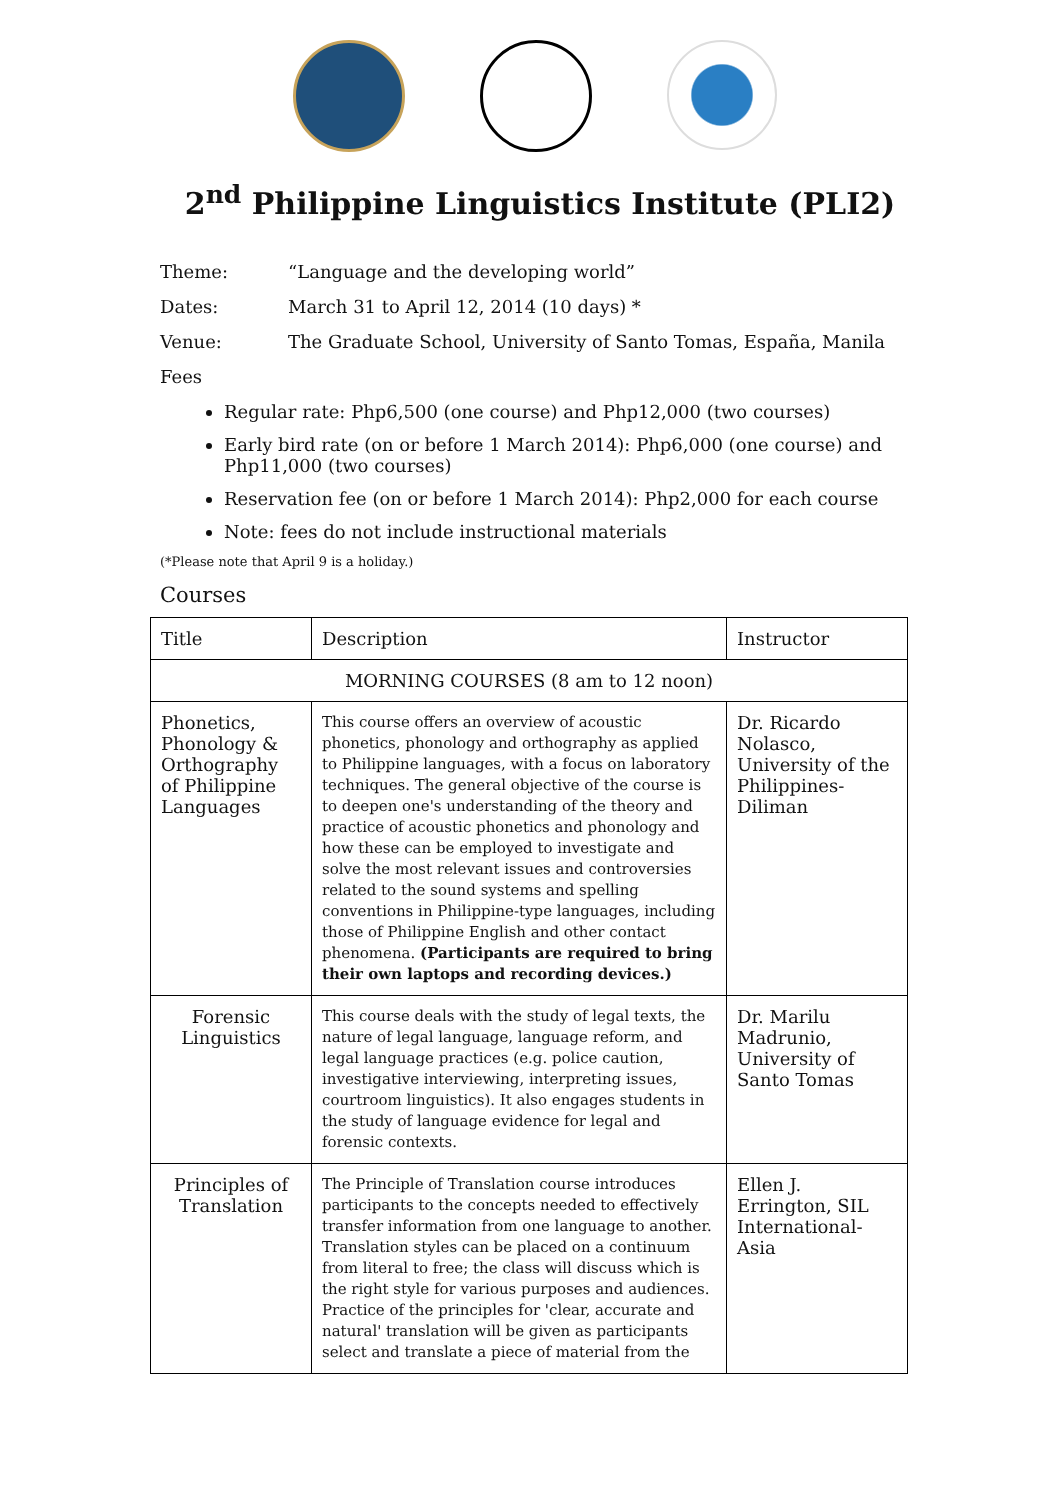2<sup>nd</sup> Philippine Linguistics Institute (PLI2)
Theme: “Language and the developing world”
Dates: March 31 to April 12, 2014 (10 days) *
Venue: The Graduate School, University of Santo Tomas, España, Manila
Fees
Regular rate: Php6,500 (one course) and Php12,000 (two courses)
Early bird rate (on or before 1 March 2014): Php6,000 (one course) and Php11,000 (two courses)
Reservation fee (on or before 1 March 2014): Php2,000 for each course
Note: fees do not include instructional materials
(*Please note that April 9 is a holiday.)
Courses
| Title | Description | Instructor |
| --- | --- | --- |
| MORNING COURSES (8 am to 12 noon) | | |
| Phonetics, Phonology & Orthography of Philippine Languages | This course offers an overview of acoustic phonetics, phonology and orthography as applied to Philippine languages, with a focus on laboratory techniques. The general objective of the course is to deepen one's understanding of the theory and practice of acoustic phonetics and phonology and how these can be employed to investigate and solve the most relevant issues and controversies related to the sound systems and spelling conventions in Philippine-type languages, including those of Philippine English and other contact phenomena. (Participants are required to bring their own laptops and recording devices.) | Dr. Ricardo Nolasco, University of the Philippines-Diliman |
| Forensic Linguistics | This course deals with the study of legal texts, the nature of legal language, language reform, and legal language practices (e.g. police caution, investigative interviewing, interpreting issues, courtroom linguistics). It also engages students in the study of language evidence for legal and forensic contexts. | Dr. Marilu Madrunio, University of Santo Tomas |
| Principles of Translation | The Principle of Translation course introduces participants to the concepts needed to effectively transfer information from one language to another. Translation styles can be placed on a continuum from literal to free; the class will discuss which is the right style for various purposes and audiences. Practice of the principles for 'clear, accurate and natural' translation will be given as participants select and translate a piece of material from the | Ellen J. Errington, SIL International-Asia |